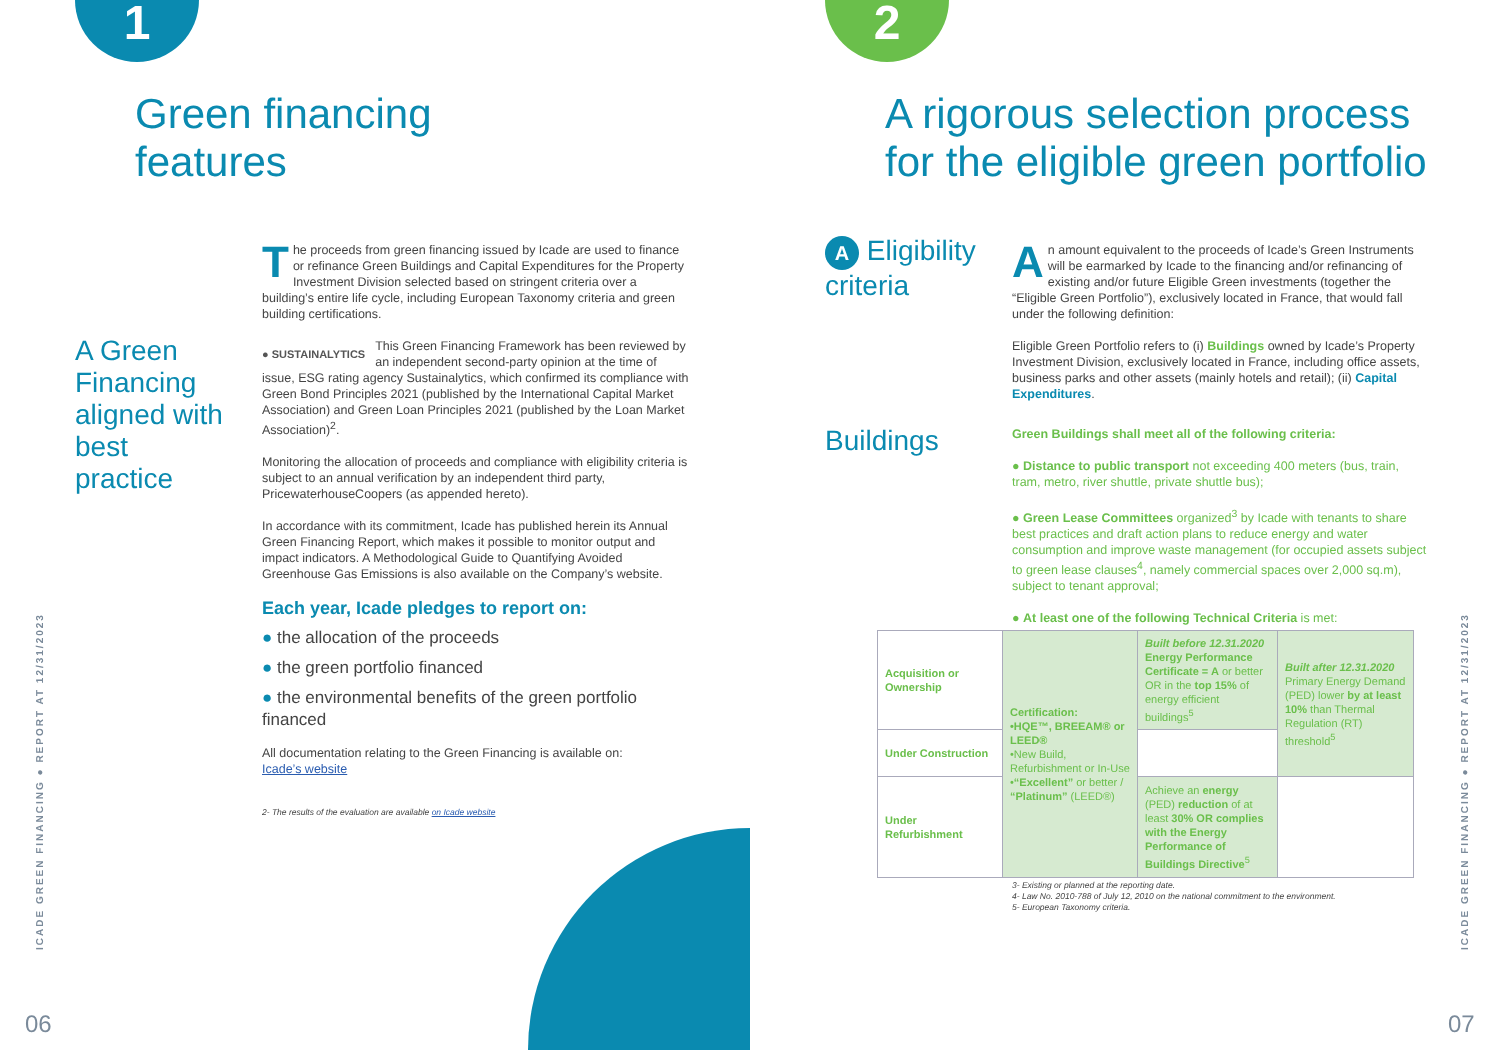1
Green financing
features
A Green Financing aligned with best practice
The proceeds from green financing issued by Icade are used to finance or refinance Green Buildings and Capital Expenditures for the Property Investment Division selected based on stringent criteria over a building’s entire life cycle, including European Taxonomy criteria and green building certifications.
● SUSTAINALYTICS This Green Financing Framework has been reviewed by an independent second-party opinion at the time of issue, ESG rating agency Sustainalytics, which confirmed its compliance with Green Bond Principles 2021 (published by the International Capital Market Association) and Green Loan Principles 2021 (published by the Loan Market Association)<sup>2</sup>.
Monitoring the allocation of proceeds and compliance with eligibility criteria is subject to an annual verification by an independent third party, PricewaterhouseCoopers (as appended hereto).
In accordance with its commitment, Icade has published herein its Annual Green Financing Report, which makes it possible to monitor output and impact indicators. A Methodological Guide to Quantifying Avoided Greenhouse Gas Emissions is also available on the Company’s website.
Each year, Icade pledges to report on:
● the allocation of the proceeds
● the green portfolio financed
● the environmental benefits of the green portfolio financed
All documentation relating to the Green Financing is available on:
Icade’s website
2- The results of the evaluation are available on Icade website
ICADE GREEN FINANCING ● REPORT AT 12/31/2023
06
2
A rigorous selection process
for the eligible green portfolio
A Eligibility criteria
Buildings
An amount equivalent to the proceeds of Icade’s Green Instruments will be earmarked by Icade to the financing and/or refinancing of existing and/or future Eligible Green investments (together the “Eligible Green Portfolio”), exclusively located in France, that would fall under the following definition:
Eligible Green Portfolio refers to (i) Buildings owned by Icade’s Property Investment Division, exclusively located in France, including office assets, business parks and other assets (mainly hotels and retail); (ii) Capital Expenditures.
Green Buildings shall meet all of the following criteria:
● Distance to public transport not exceeding 400 meters (bus, train, tram, metro, river shuttle, private shuttle bus);
● Green Lease Committees organized<sup>3</sup> by Icade with tenants to share best practices and draft action plans to reduce energy and water consumption and improve waste management (for occupied assets subject to green lease clauses<sup>4</sup>, namely commercial spaces over 2,000 sq.m), subject to tenant approval;
● At least one of the following Technical Criteria is met:
| Acquisition or Ownership | Certification: •HQE™, BREEAM® or LEED® •New Build, Refurbishment or In-Use • “Excellent” or better / “Platinum” (LEED®) | Built before 12.31.2020 Energy Performance Certificate = A or better OR in the top 15% of energy efficient buildings<sup>5</sup> | Built after 12.31.2020 Primary Energy Demand (PED) lower by at least 10% than Thermal Regulation (RT) threshold<sup>5</sup> |
| Under Construction | | | |
| Under Refurbishment | | Achieve an energy (PED) reduction of at least 30% OR complies with the Energy Performance of Buildings Directive<sup>5</sup> | |
3- Existing or planned at the reporting date.
4- Law No. 2010-788 of July 12, 2010 on the national commitment to the environment.
5- European Taxonomy criteria.
ICADE GREEN FINANCING ● REPORT AT 12/31/2023
07